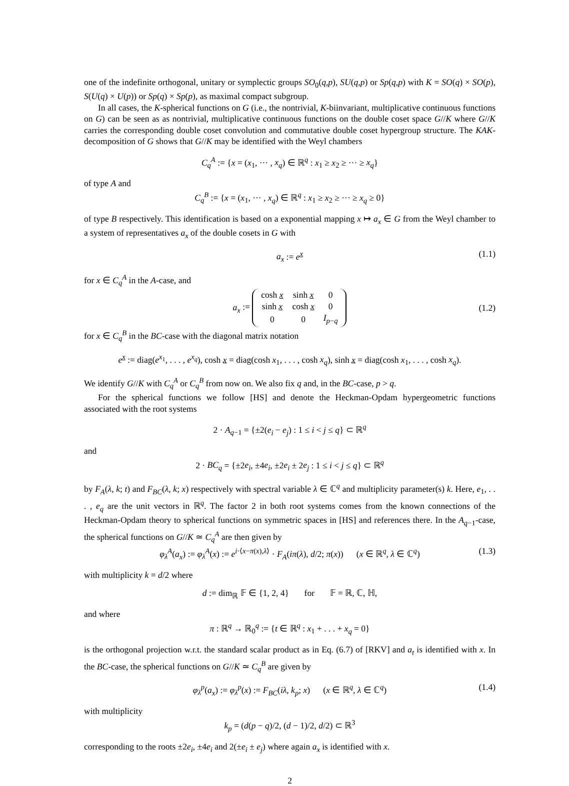one of the indefinite orthogonal, unitary or symplectic groups SO<sub>0</sub>(q,p), SU(q,p) or Sp(q,p) with K = SO(q) × SO(p), S(U(q) × U(p)) or Sp(q) × Sp(p), as maximal compact subgroup.
In all cases, the K-spherical functions on G (i.e., the nontrivial, K-biinvariant, multiplicative continuous functions on G) can be seen as as nontrivial, multiplicative continuous functions on the double coset space G//K where G//K carries the corresponding double coset convolution and commutative double coset hypergroup structure. The KAK-decomposition of G shows that G//K may be identified with the Weyl chambers
C<sub>q</sub><sup>A</sup> := {x = (x<sub>1</sub>, ··· , x<sub>q</sub>) ∈ ℝ<sup>q</sup> : x<sub>1</sub> ≥ x<sub>2</sub> ≥ ··· ≥ x<sub>q</sub>}
of type A and
C<sub>q</sub><sup>B</sup> := {x = (x<sub>1</sub>, ··· , x<sub>q</sub>) ∈ ℝ<sup>q</sup> : x<sub>1</sub> ≥ x<sub>2</sub> ≥ ··· ≥ x<sub>q</sub> ≥ 0}
of type B respectively. This identification is based on a exponential mapping x ↦ a<sub>x</sub> ∈ G from the Weyl chamber to a system of representatives a<sub>x</sub> of the double cosets in G with
a<sub>x</sub> := e<sup>x</sup> (1.1)
for x ∈ C<sub>q</sub><sup>A</sup> in the A-case, and
a<sub>x</sub> :=
| cosh x | sinh x | 0 |
| sinh x | cosh x | 0 |
| 0 | 0 | I<sub>p−q</sub> |
(1.2)
for x ∈ C<sub>q</sub><sup>B</sup> in the BC-case with the diagonal matrix notation
e<sup>x</sup> := diag(e<sup>x<sub>1</sub></sup>, . . . , e<sup>x<sub>q</sub></sup>), cosh x = diag(cosh x<sub>1</sub>, . . . , cosh x<sub>q</sub>), sinh x = diag(cosh x<sub>1</sub>, . . . , cosh x<sub>q</sub>).
We identify G//K with C<sub>q</sub><sup>A</sup> or C<sub>q</sub><sup>B</sup> from now on. We also fix q and, in the BC-case, p > q.
For the spherical functions we follow [HS] and denote the Heckman-Opdam hypergeometric functions associated with the root systems
2 · A<sub>q−1</sub> = {±2(e<sub>i</sub> − e<sub>j</sub>) : 1 ≤ i < j ≤ q} ⊂ ℝ<sup>q</sup>
and
2 · BC<sub>q</sub> = {±2e<sub>i</sub>, ±4e<sub>i</sub>, ±2e<sub>i</sub> ± 2e<sub>j</sub> : 1 ≤ i < j ≤ q} ⊂ ℝ<sup>q</sup>
by F<sub>A</sub>(λ, k; t) and F<sub>BC</sub>(λ, k; x) respectively with spectral variable λ ∈ ℂ<sup>q</sup> and multiplicity parameter(s) k. Here, e<sub>1</sub>, . . . , e<sub>q</sub> are the unit vectors in ℝ<sup>q</sup>. The factor 2 in both root systems comes from the known connections of the Heckman-Opdam theory to spherical functions on symmetric spaces in [HS] and references there. In the A<sub>q−1</sub>-case, the spherical functions on G//K ≃ C<sub>q</sub><sup>A</sup> are then given by
φ<sub>λ</sub><sup>A</sup>(a<sub>x</sub>) := φ<sub>λ</sub><sup>A</sup>(x) := e<sup>i·⟨x−π(x),λ⟩</sup> · F<sub>A</sub>(iπ(λ), d/2; π(x)) (x ∈ ℝ<sup>q</sup>, λ ∈ ℂ<sup>q</sup>) (1.3)
with multiplicity k = d/2 where
d := dim<sub>ℝ</sub> 𝔽 ∈ {1, 2, 4} for 𝔽 = ℝ, ℂ, ℍ,
and where
π : ℝ<sup>q</sup> → ℝ<sub>0</sub><sup>q</sup> := {t ∈ ℝ<sup>q</sup> : x<sub>1</sub> + . . . + x<sub>q</sub> = 0}
is the orthogonal projection w.r.t. the standard scalar product as in Eq. (6.7) of [RKV] and a<sub>t</sub> is identified with x. In the BC-case, the spherical functions on G//K ≃ C<sub>q</sub><sup>B</sup> are given by
φ<sub>λ</sub><sup>p</sup>(a<sub>x</sub>) := φ<sub>λ</sub><sup>p</sup>(x) := F<sub>BC</sub>(iλ, k<sub>p</sub>; x) (x ∈ ℝ<sup>q</sup>, λ ∈ ℂ<sup>q</sup>) (1.4)
with multiplicity
k<sub>p</sub> = (d(p − q)/2, (d − 1)/2, d/2) ⊂ ℝ<sup>3</sup>
corresponding to the roots ±2e<sub>i</sub>, ±4e<sub>i</sub> and 2(±e<sub>i</sub> ± e<sub>j</sub>) where again a<sub>x</sub> is identified with x.
2